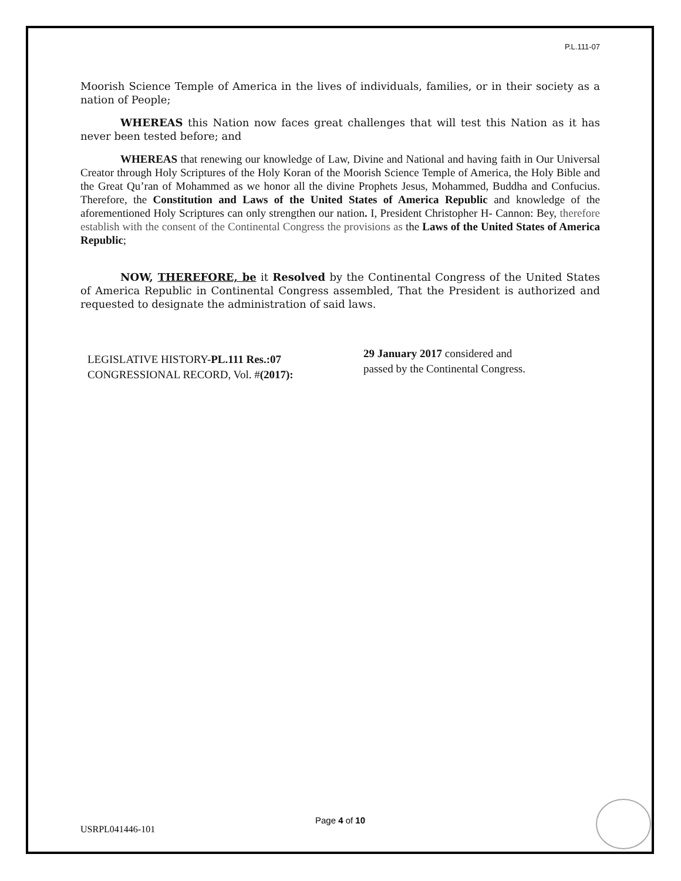P.L.111-07
Moorish Science Temple of America in the lives of individuals, families, or in their society as a nation of People;
WHEREAS this Nation now faces great challenges that will test this Nation as it has never been tested before; and
WHEREAS that renewing our knowledge of Law, Divine and National and having faith in Our Universal Creator through Holy Scriptures of the Holy Koran of the Moorish Science Temple of America, the Holy Bible and the Great Qu’ran of Mohammed as we honor all the divine Prophets Jesus, Mohammed, Buddha and Confucius. Therefore, the Constitution and Laws of the United States of America Republic and knowledge of the aforementioned Holy Scriptures can only strengthen our nation. I, President Christopher H- Cannon: Bey, therefore establish with the consent of the Continental Congress the provisions as the Laws of the United States of America Republic;
NOW, THEREFORE, be it Resolved by the Continental Congress of the United States of America Republic in Continental Congress assembled, That the President is authorized and requested to designate the administration of said laws.
LEGISLATIVE HISTORY-PL.111 Res.:07
CONGRESSIONAL RECORD, Vol. #(2017):
29 January 2017 considered and passed by the Continental Congress.
Page 4 of 10
USRPL041446-101